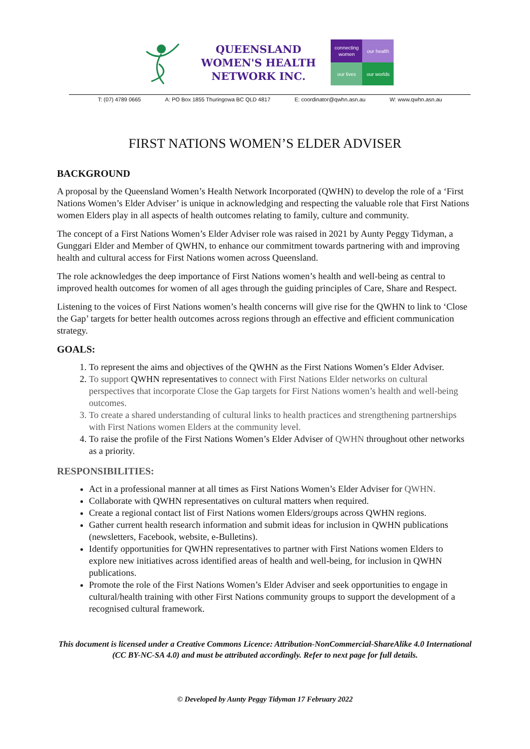QUEENSLAND
WOMEN'S HEALTH
NETWORK INC.
connecting women
our health
our lives
our worlds
T: (07) 4789 0665 A: PO Box 1855 Thuringowa BC QLD 4817 E: coordinator@qwhn.asn.au W: www.qwhn.asn.au
FIRST NATIONS WOMEN’S ELDER ADVISER
BACKGROUND
A proposal by the Queensland Women’s Health Network Incorporated (QWHN) to develop the role of a ‘First Nations Women’s Elder Adviser’ is unique in acknowledging and respecting the valuable role that First Nations women Elders play in all aspects of health outcomes relating to family, culture and community.
The concept of a First Nations Women’s Elder Adviser role was raised in 2021 by Aunty Peggy Tidyman, a Gunggari Elder and Member of QWHN, to enhance our commitment towards partnering with and improving health and cultural access for First Nations women across Queensland.
The role acknowledges the deep importance of First Nations women’s health and well-being as central to improved health outcomes for women of all ages through the guiding principles of Care, Share and Respect.
Listening to the voices of First Nations women’s health concerns will give rise for the QWHN to link to ‘Close the Gap’ targets for better health outcomes across regions through an effective and efficient communication strategy.
GOALS:
1. To represent the aims and objectives of the QWHN as the First Nations Women’s Elder Adviser.
2. To support QWHN representatives to connect with First Nations Elder networks on cultural perspectives that incorporate Close the Gap targets for First Nations women’s health and well-being outcomes.
3. To create a shared understanding of cultural links to health practices and strengthening partnerships with First Nations women Elders at the community level.
4. To raise the profile of the First Nations Women’s Elder Adviser of QWHN throughout other networks as a priority.
RESPONSIBILITIES:
Act in a professional manner at all times as First Nations Women’s Elder Adviser for QWHN.
Collaborate with QWHN representatives on cultural matters when required.
Create a regional contact list of First Nations women Elders/groups across QWHN regions.
Gather current health research information and submit ideas for inclusion in QWHN publications (newsletters, Facebook, website, e-Bulletins).
Identify opportunities for QWHN representatives to partner with First Nations women Elders to explore new initiatives across identified areas of health and well-being, for inclusion in QWHN publications.
Promote the role of the First Nations Women’s Elder Adviser and seek opportunities to engage in cultural/health training with other First Nations community groups to support the development of a recognised cultural framework.
This document is licensed under a Creative Commons Licence: Attribution-NonCommercial-ShareAlike 4.0 International (CC BY-NC-SA 4.0) and must be attributed accordingly. Refer to next page for full details.
© Developed by Aunty Peggy Tidyman 17 February 2022